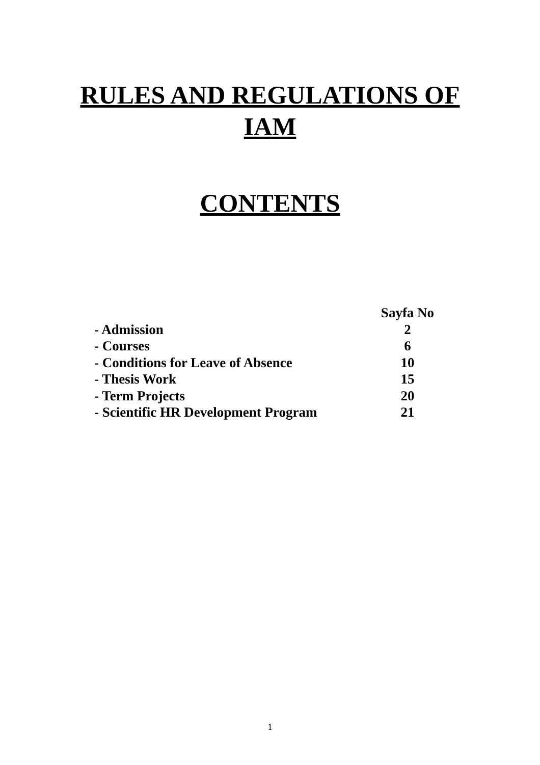RULES AND REGULATIONS OF
IAM
CONTENTS
| | Sayfa No |
| --- | --- |
| - Admission | 2 |
| - Courses | 6 |
| - Conditions for Leave of Absence | 10 |
| - Thesis Work | 15 |
| - Term Projects | 20 |
| - Scientific HR Development Program | 21 |
1